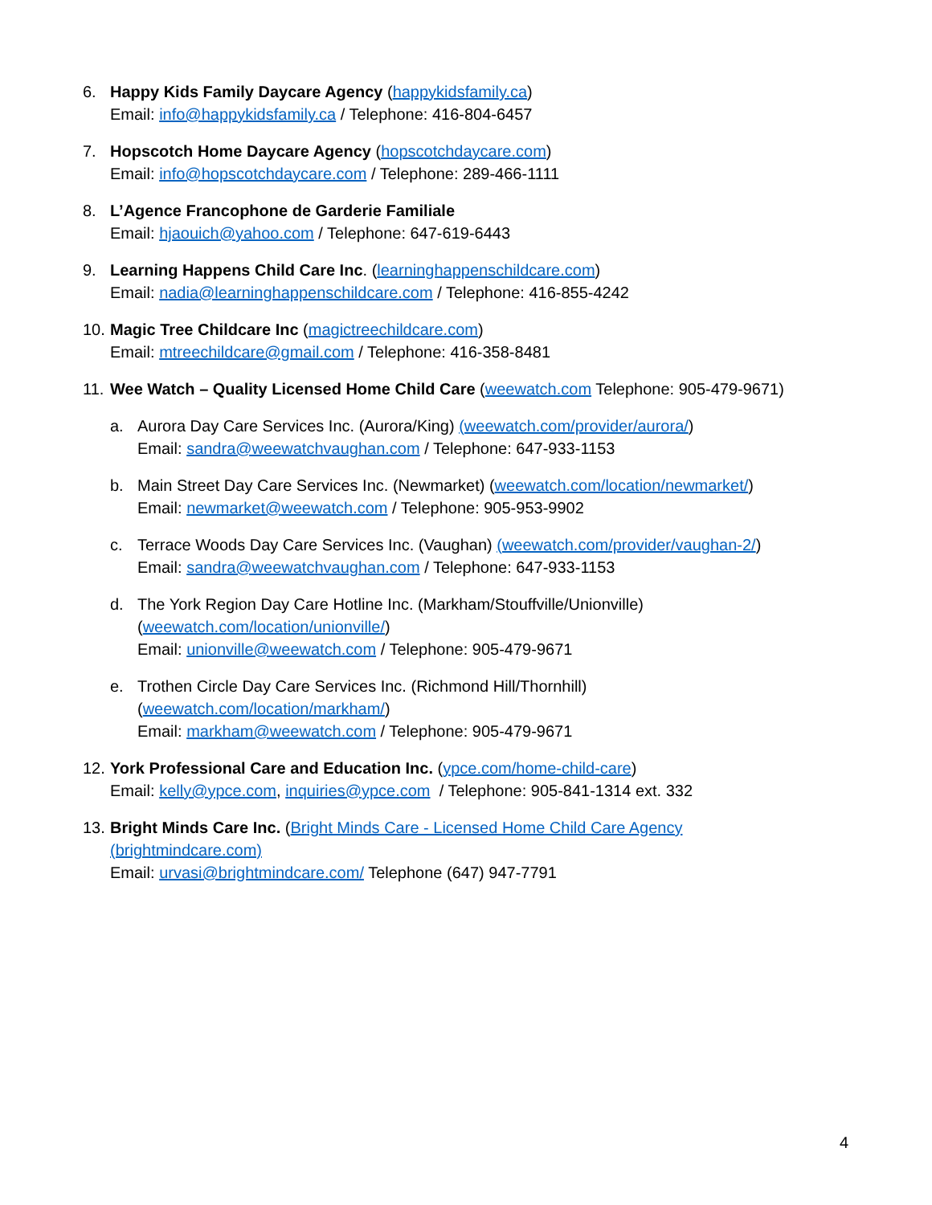6. Happy Kids Family Daycare Agency (happykidsfamily.ca)
Email: info@happykidsfamily.ca / Telephone: 416-804-6457
7. Hopscotch Home Daycare Agency (hopscotchdaycare.com)
Email: info@hopscotchdaycare.com / Telephone: 289-466-1111
8. L’Agence Francophone de Garderie Familiale
Email: hjaouich@yahoo.com / Telephone: 647-619-6443
9. Learning Happens Child Care Inc. (learninghappenschildcare.com)
Email: nadia@learninghappenschildcare.com / Telephone: 416-855-4242
10.
Magic Tree Childcare Inc (magictreechildcare.com)
Email: mtreechildcare@gmail.com / Telephone: 416-358-8481
11.
Wee Watch – Quality Licensed Home Child Care (weewatch.com Telephone: 905-479-9671)
a. Aurora Day Care Services Inc. (Aurora/King) (weewatch.com/provider/aurora/)
Email: sandra@weewatchvaughan.com / Telephone: 647-933-1153
b. Main Street Day Care Services Inc. (Newmarket) (weewatch.com/location/newmarket/)
Email: newmarket@weewatch.com / Telephone: 905-953-9902
c. Terrace Woods Day Care Services Inc. (Vaughan) (weewatch.com/provider/vaughan-2/)
Email: sandra@weewatchvaughan.com / Telephone: 647-933-1153
d. The York Region Day Care Hotline Inc. (Markham/Stouffville/Unionville)
(weewatch.com/location/unionville/)
Email: unionville@weewatch.com / Telephone: 905-479-9671
e. Trothen Circle Day Care Services Inc. (Richmond Hill/Thornhill)
(weewatch.com/location/markham/)
Email: markham@weewatch.com / Telephone: 905-479-9671
12.
York Professional Care and Education Inc. (ypce.com/home-child-care)
Email: kelly@ypce.com, inquiries@ypce.com / Telephone: 905-841-1314 ext. 332
13.
Bright Minds Care Inc. (Bright Minds Care - Licensed Home Child Care Agency
(brightmindcare.com)
Email: urvasi@brightmindcare.com/ Telephone (647) 947-7791
4